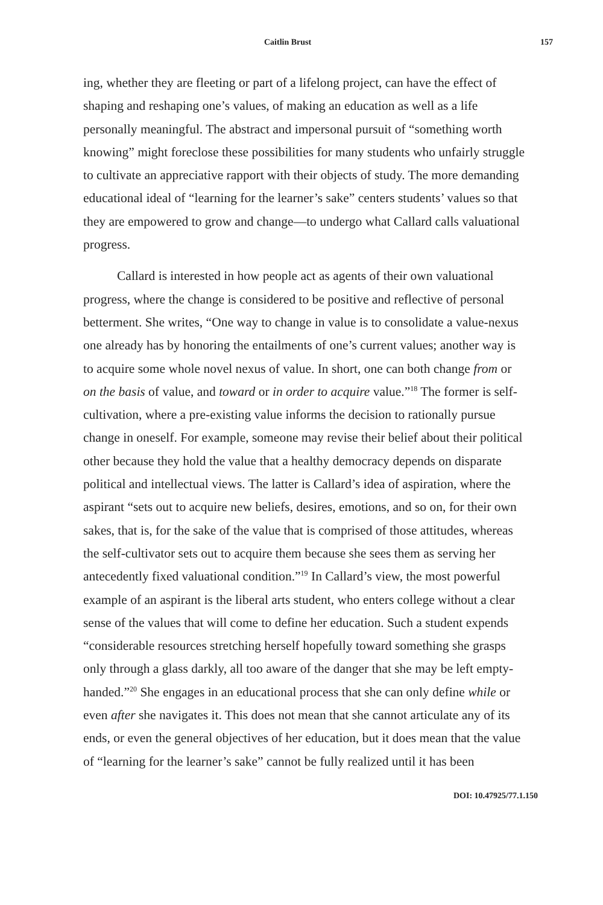Caitlin Brust 157
ing, whether they are fleeting or part of a lifelong project, can have the effect of shaping and reshaping one’s values, of making an education as well as a life personally meaningful. The abstract and impersonal pursuit of “something worth knowing” might foreclose these possibilities for many students who unfairly struggle to cultivate an appreciative rapport with their objects of study. The more demanding educational ideal of “learning for the learner’s sake” centers students’ values so that they are empowered to grow and change—to undergo what Callard calls valuational progress.
Callard is interested in how people act as agents of their own valuational progress, where the change is considered to be positive and reflective of personal betterment. She writes, “One way to change in value is to consolidate a value-nexus one already has by honoring the entailments of one’s current values; another way is to acquire some whole novel nexus of value. In short, one can both change from or on the basis of value, and toward or in order to acquire value.”<sup>18</sup> The former is self-cultivation, where a pre-existing value informs the decision to rationally pursue change in oneself. For example, someone may revise their belief about their political other because they hold the value that a healthy democracy depends on disparate political and intellectual views. The latter is Callard’s idea of aspiration, where the aspirant “sets out to acquire new beliefs, desires, emotions, and so on, for their own sakes, that is, for the sake of the value that is comprised of those attitudes, whereas the self-cultivator sets out to acquire them because she sees them as serving her antecedently fixed valuational condition.”<sup>19</sup> In Callard’s view, the most powerful example of an aspirant is the liberal arts student, who enters college without a clear sense of the values that will come to define her education. Such a student expends “considerable resources stretching herself hopefully toward something she grasps only through a glass darkly, all too aware of the danger that she may be left empty-handed.”<sup>20</sup> She engages in an educational process that she can only define while or even after she navigates it. This does not mean that she cannot articulate any of its ends, or even the general objectives of her education, but it does mean that the value of “learning for the learner’s sake” cannot be fully realized until it has been
DOI: 10.47925/77.1.150